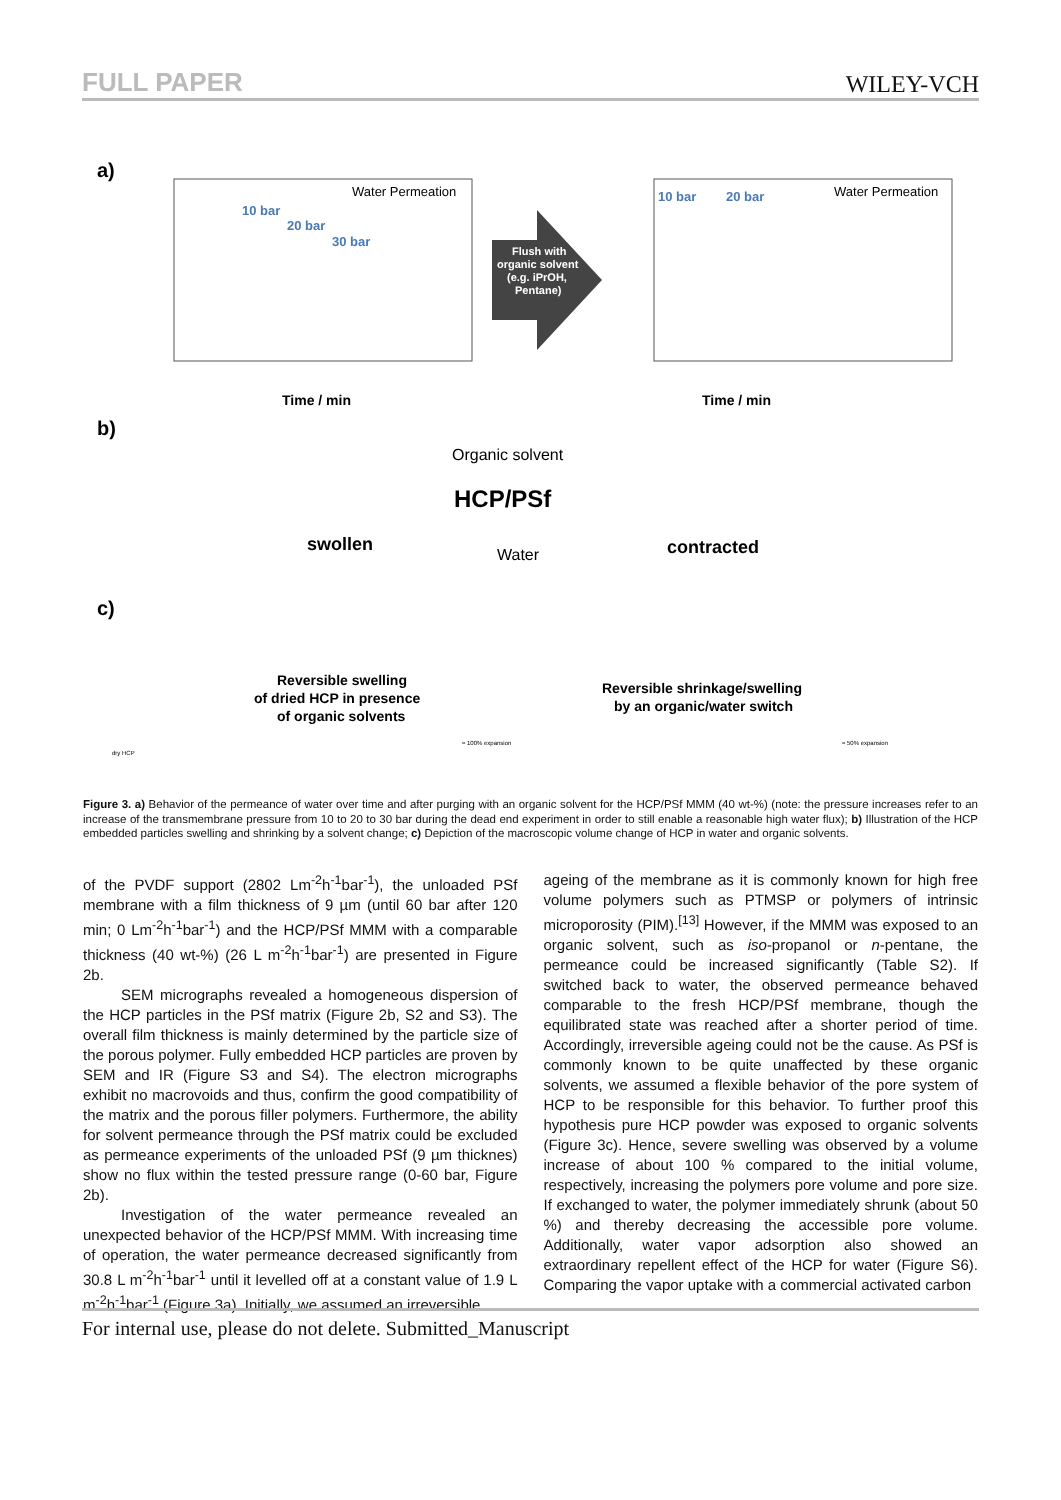FULL PAPER WILEY-VCH
a)
Water Permeation
10 bar
20 bar
30 bar
Time / min
Time / min
Water Permeation
10 bar
20 bar
Flush with
organic solvent
(e.g. iPrOH,
Pentane)
b)
Organic solvent
HCP/PSf
swollen
Water
contracted
c)
Reversible swelling
of dried HCP in presence
of organic solvents
Reversible shrinkage/swelling
by an organic/water switch
dry HCP
≈ 100% expansion
≈ 50% expansion
Figure 3. a) Behavior of the permeance of water over time and after purging with an organic solvent for the HCP/PSf MMM (40 wt-%) (note: the pressure increases refer to an increase of the transmembrane pressure from 10 to 20 to 30 bar during the dead end experiment in order to still enable a reasonable high water flux); b) Illustration of the HCP embedded particles swelling and shrinking by a solvent change; c) Depiction of the macroscopic volume change of HCP in water and organic solvents.
of the PVDF support (2802 Lm<sup>-2</sup>h<sup>-1</sup>bar<sup>-1</sup>), the unloaded PSf membrane with a film thickness of 9 µm (until 60 bar after 120 min; 0 Lm<sup>-2</sup>h<sup>-1</sup>bar<sup>-1</sup>) and the HCP/PSf MMM with a comparable thickness (40 wt-%) (26 L m<sup>-2</sup>h<sup>-1</sup>bar<sup>-1</sup>) are presented in Figure 2b.
SEM micrographs revealed a homogeneous dispersion of the HCP particles in the PSf matrix (Figure 2b, S2 and S3). The overall film thickness is mainly determined by the particle size of the porous polymer. Fully embedded HCP particles are proven by SEM and IR (Figure S3 and S4). The electron micrographs exhibit no macrovoids and thus, confirm the good compatibility of the matrix and the porous filler polymers. Furthermore, the ability for solvent permeance through the PSf matrix could be excluded as permeance experiments of the unloaded PSf (9 µm thicknes) show no flux within the tested pressure range (0-60 bar, Figure 2b).
Investigation of the water permeance revealed an unexpected behavior of the HCP/PSf MMM. With increasing time of operation, the water permeance decreased significantly from 30.8 L m<sup>-2</sup>h<sup>-1</sup>bar<sup>-1</sup> until it levelled off at a constant value of 1.9 L m<sup>-2</sup>h<sup>-1</sup>bar<sup>-1</sup> (Figure 3a). Initially, we assumed an irreversible
ageing of the membrane as it is commonly known for high free volume polymers such as PTMSP or polymers of intrinsic microporosity (PIM).<sup>[13]</sup> However, if the MMM was exposed to an organic solvent, such as iso-propanol or n-pentane, the permeance could be increased significantly (Table S2). If switched back to water, the observed permeance behaved comparable to the fresh HCP/PSf membrane, though the equilibrated state was reached after a shorter period of time. Accordingly, irreversible ageing could not be the cause. As PSf is commonly known to be quite unaffected by these organic solvents, we assumed a flexible behavior of the pore system of HCP to be responsible for this behavior. To further proof this hypothesis pure HCP powder was exposed to organic solvents (Figure 3c). Hence, severe swelling was observed by a volume increase of about 100 % compared to the initial volume, respectively, increasing the polymers pore volume and pore size. If exchanged to water, the polymer immediately shrunk (about 50 %) and thereby decreasing the accessible pore volume. Additionally, water vapor adsorption also showed an extraordinary repellent effect of the HCP for water (Figure S6). Comparing the vapor uptake with a commercial activated carbon
For internal use, please do not delete. Submitted_Manuscript